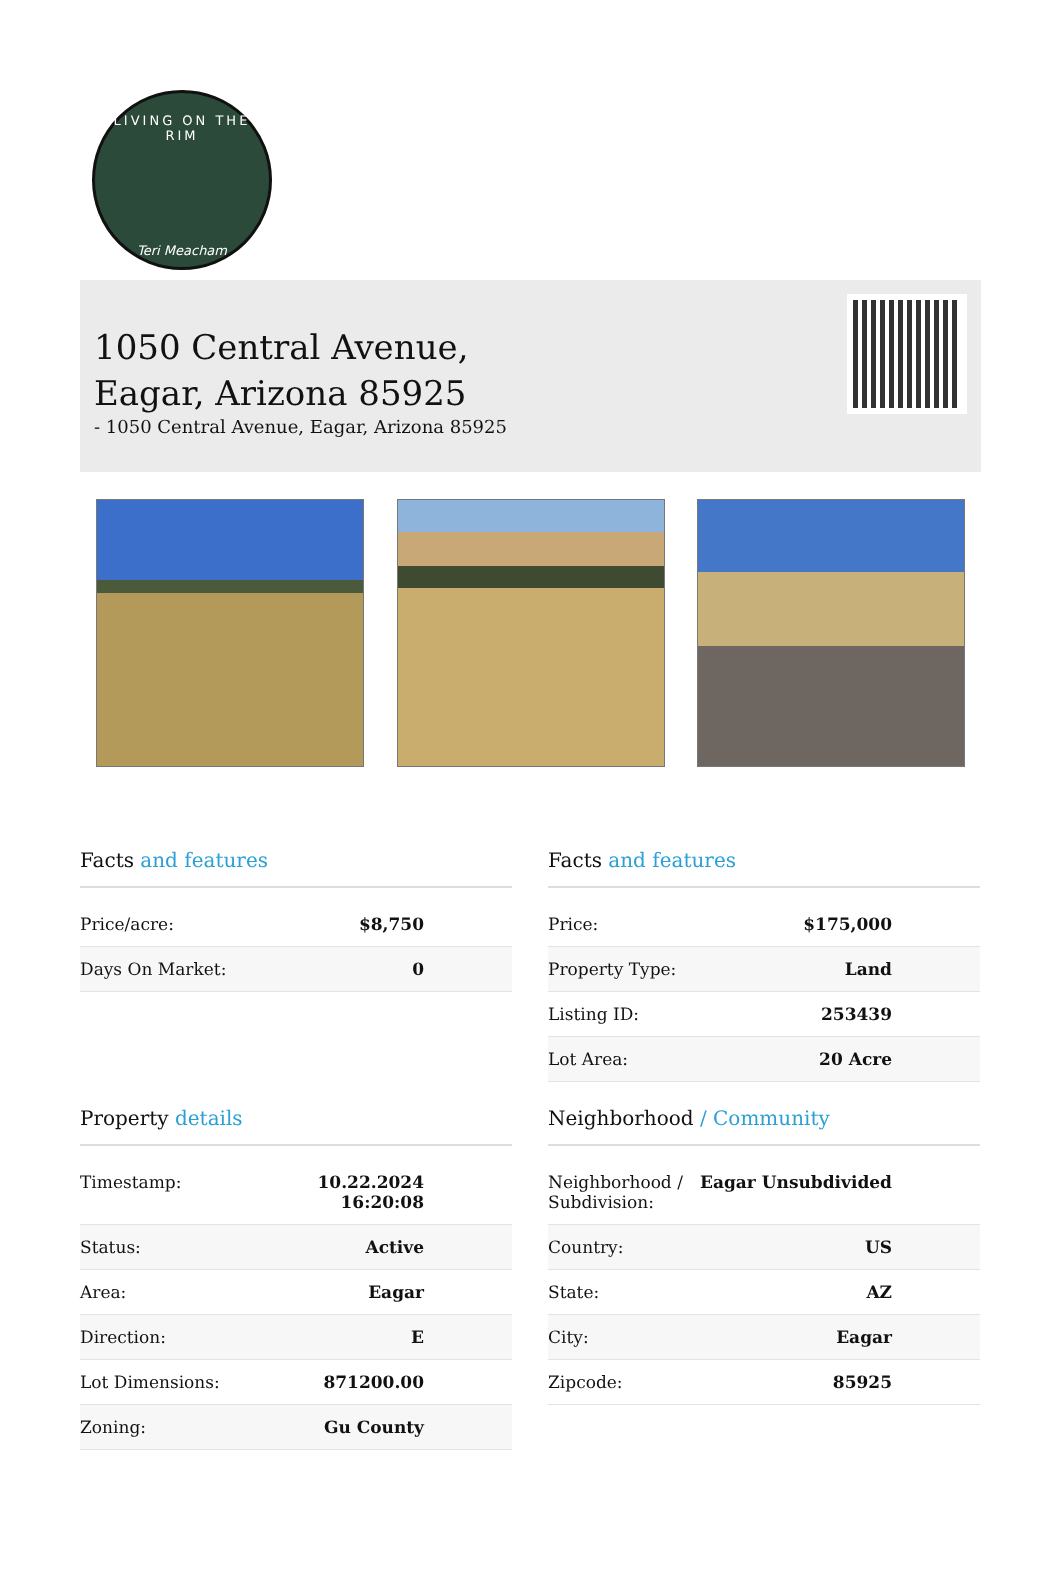LIVING ON THE RIM
Teri Meacham
1050 Central Avenue,
Eagar, Arizona 85925
- 1050 Central Avenue, Eagar, Arizona 85925
Facts and features
| Price/acre: | $8,750 |
| Days On Market: | 0 |
Facts and features
| Price: | $175,000 |
| Property Type: | Land |
| Listing ID: | 253439 |
| Lot Area: | 20 Acre |
Property details
| Timestamp: | 10.22.2024 16:20:08 |
| Status: | Active |
| Area: | Eagar |
| Direction: | E |
| Lot Dimensions: | 871200.00 |
| Zoning: | Gu County |
Neighborhood / Community
| Neighborhood / Subdivision: | Eagar Unsubdivided |
| Country: | US |
| State: | AZ |
| City: | Eagar |
| Zipcode: | 85925 |